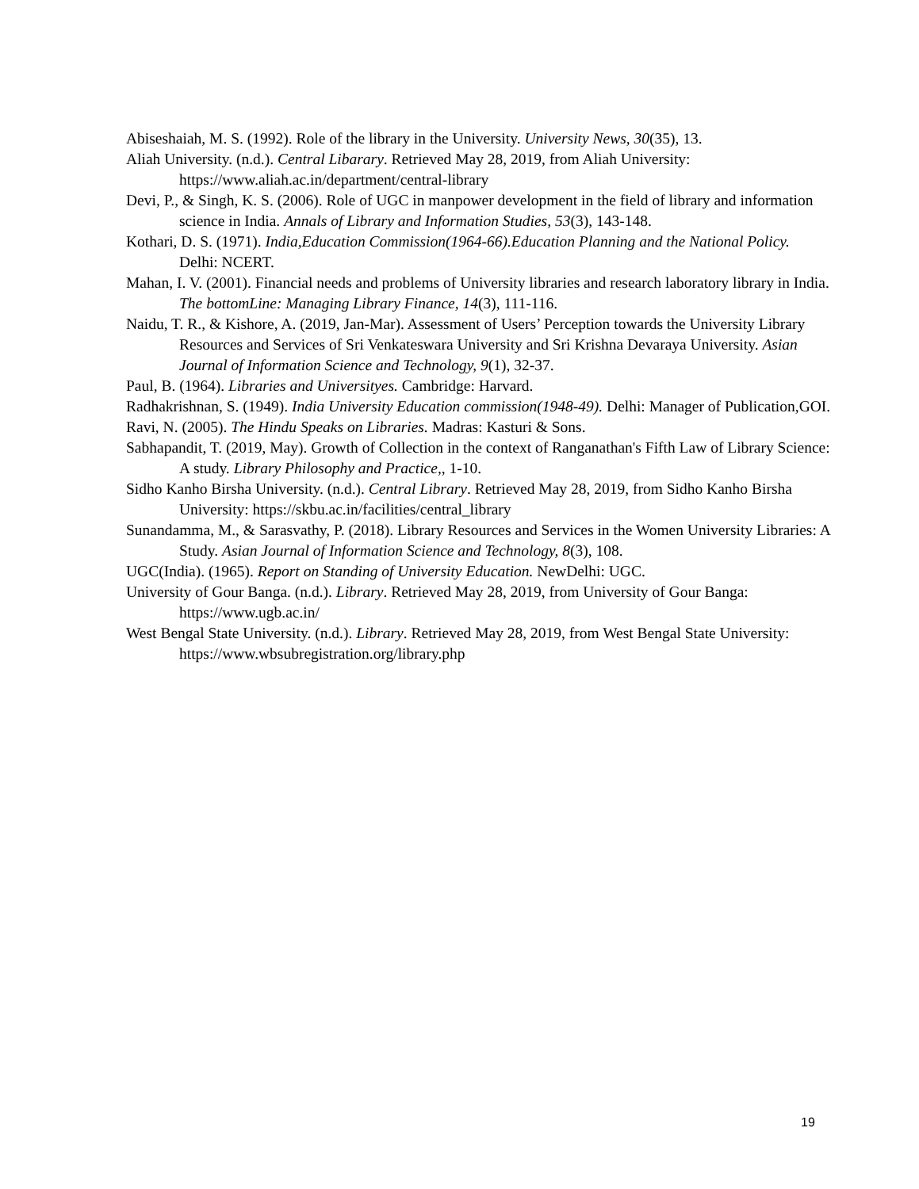Abiseshaiah, M. S. (1992). Role of the library in the University. University News, 30(35), 13.
Aliah University. (n.d.). Central Libarary. Retrieved May 28, 2019, from Aliah University: https://www.aliah.ac.in/department/central-library
Devi, P., & Singh, K. S. (2006). Role of UGC in manpower development in the field of library and information science in India. Annals of Library and Information Studies, 53(3), 143-148.
Kothari, D. S. (1971). India,Education Commission(1964-66).Education Planning and the National Policy. Delhi: NCERT.
Mahan, I. V. (2001). Financial needs and problems of University libraries and research laboratory library in India. The bottomLine: Managing Library Finance, 14(3), 111-116.
Naidu, T. R., & Kishore, A. (2019, Jan-Mar). Assessment of Users’ Perception towards the University Library Resources and Services of Sri Venkateswara University and Sri Krishna Devaraya University. Asian Journal of Information Science and Technology, 9(1), 32-37.
Paul, B. (1964). Libraries and Universityes. Cambridge: Harvard.
Radhakrishnan, S. (1949). India University Education commission(1948-49). Delhi: Manager of Publication,GOI.
Ravi, N. (2005). The Hindu Speaks on Libraries. Madras: Kasturi & Sons.
Sabhapandit, T. (2019, May). Growth of Collection in the context of Ranganathan's Fifth Law of Library Science: A study. Library Philosophy and Practice,, 1-10.
Sidho Kanho Birsha University. (n.d.). Central Library. Retrieved May 28, 2019, from Sidho Kanho Birsha University: https://skbu.ac.in/facilities/central_library
Sunandamma, M., & Sarasvathy, P. (2018). Library Resources and Services in the Women University Libraries: A Study. Asian Journal of Information Science and Technology, 8(3), 108.
UGC(India). (1965). Report on Standing of University Education. NewDelhi: UGC.
University of Gour Banga. (n.d.). Library. Retrieved May 28, 2019, from University of Gour Banga: https://www.ugb.ac.in/
West Bengal State University. (n.d.). Library. Retrieved May 28, 2019, from West Bengal State University: https://www.wbsubregistration.org/library.php
19